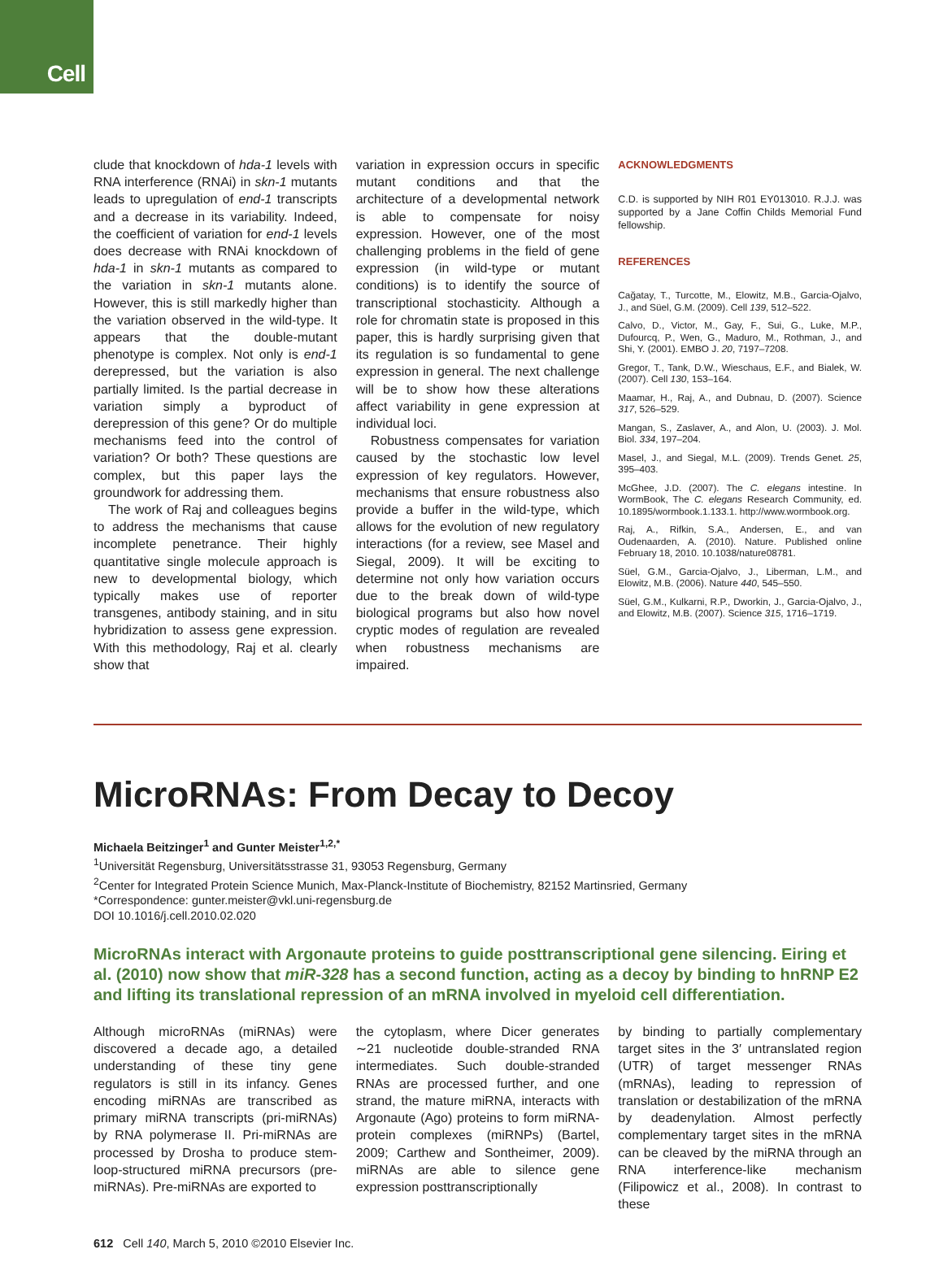Cell
clude that knockdown of hda-1 levels with RNA interference (RNAi) in skn-1 mutants leads to upregulation of end-1 transcripts and a decrease in its variability. Indeed, the coefficient of variation for end-1 levels does decrease with RNAi knockdown of hda-1 in skn-1 mutants as compared to the variation in skn-1 mutants alone. However, this is still markedly higher than the variation observed in the wild-type. It appears that the double-mutant phenotype is complex. Not only is end-1 derepressed, but the variation is also partially limited. Is the partial decrease in variation simply a byproduct of derepression of this gene? Or do multiple mechanisms feed into the control of variation? Or both? These questions are complex, but this paper lays the groundwork for addressing them.
The work of Raj and colleagues begins to address the mechanisms that cause incomplete penetrance. Their highly quantitative single molecule approach is new to developmental biology, which typically makes use of reporter transgenes, antibody staining, and in situ hybridization to assess gene expression. With this methodology, Raj et al. clearly show that
variation in expression occurs in specific mutant conditions and that the architecture of a developmental network is able to compensate for noisy expression. However, one of the most challenging problems in the field of gene expression (in wild-type or mutant conditions) is to identify the source of transcriptional stochasticity. Although a role for chromatin state is proposed in this paper, this is hardly surprising given that its regulation is so fundamental to gene expression in general. The next challenge will be to show how these alterations affect variability in gene expression at individual loci.
Robustness compensates for variation caused by the stochastic low level expression of key regulators. However, mechanisms that ensure robustness also provide a buffer in the wild-type, which allows for the evolution of new regulatory interactions (for a review, see Masel and Siegal, 2009). It will be exciting to determine not only how variation occurs due to the break down of wild-type biological programs but also how novel cryptic modes of regulation are revealed when robustness mechanisms are impaired.
ACKNOWLEDGMENTS
C.D. is supported by NIH R01 EY013010. R.J.J. was supported by a Jane Coffin Childs Memorial Fund fellowship.
REFERENCES
Cağatay, T., Turcotte, M., Elowitz, M.B., Garcia-Ojalvo, J., and Süel, G.M. (2009). Cell 139, 512–522.
Calvo, D., Victor, M., Gay, F., Sui, G., Luke, M.P., Dufourcq, P., Wen, G., Maduro, M., Rothman, J., and Shi, Y. (2001). EMBO J. 20, 7197–7208.
Gregor, T., Tank, D.W., Wieschaus, E.F., and Bialek, W. (2007). Cell 130, 153–164.
Maamar, H., Raj, A., and Dubnau, D. (2007). Science 317, 526–529.
Mangan, S., Zaslaver, A., and Alon, U. (2003). J. Mol. Biol. 334, 197–204.
Masel, J., and Siegal, M.L. (2009). Trends Genet. 25, 395–403.
McGhee, J.D. (2007). The C. elegans intestine. In WormBook, The C. elegans Research Community, ed. 10.1895/wormbook.1.133.1. http://www.wormbook.org.
Raj, A., Rifkin, S.A., Andersen, E., and van Oudenaarden, A. (2010). Nature. Published online February 18, 2010. 10.1038/nature08781.
Süel, G.M., Garcia-Ojalvo, J., Liberman, L.M., and Elowitz, M.B. (2006). Nature 440, 545–550.
Süel, G.M., Kulkarni, R.P., Dworkin, J., Garcia-Ojalvo, J., and Elowitz, M.B. (2007). Science 315, 1716–1719.
MicroRNAs: From Decay to Decoy
Michaela Beitzinger<sup>1</sup> and Gunter Meister<sup>1,2,*</sup>
<sup>1</sup> Universität Regensburg, Universitätsstrasse 31, 93053 Regensburg, Germany
<sup>2</sup> Center for Integrated Protein Science Munich, Max-Planck-Institute of Biochemistry, 82152 Martinsried, Germany
*Correspondence: gunter.meister@vkl.uni-regensburg.de
DOI 10.1016/j.cell.2010.02.020
MicroRNAs interact with Argonaute proteins to guide posttranscriptional gene silencing. Eiring et al. (2010) now show that miR-328 has a second function, acting as a decoy by binding to hnRNP E2 and lifting its translational repression of an mRNA involved in myeloid cell differentiation.
Although microRNAs (miRNAs) were discovered a decade ago, a detailed understanding of these tiny gene regulators is still in its infancy. Genes encoding miRNAs are transcribed as primary miRNA transcripts (pri-miRNAs) by RNA polymerase II. Pri-miRNAs are processed by Drosha to produce stem-loop-structured miRNA precursors (pre-miRNAs). Pre-miRNAs are exported to
the cytoplasm, where Dicer generates ∼21 nucleotide double-stranded RNA intermediates. Such double-stranded RNAs are processed further, and one strand, the mature miRNA, interacts with Argonaute (Ago) proteins to form miRNA-protein complexes (miRNPs) (Bartel, 2009; Carthew and Sontheimer, 2009). miRNAs are able to silence gene expression posttranscriptionally
by binding to partially complementary target sites in the 3′ untranslated region (UTR) of target messenger RNAs (mRNAs), leading to repression of translation or destabilization of the mRNA by deadenylation. Almost perfectly complementary target sites in the mRNA can be cleaved by the miRNA through an RNA interference-like mechanism (Filipowicz et al., 2008). In contrast to these
612 Cell 140, March 5, 2010 ©2010 Elsevier Inc.